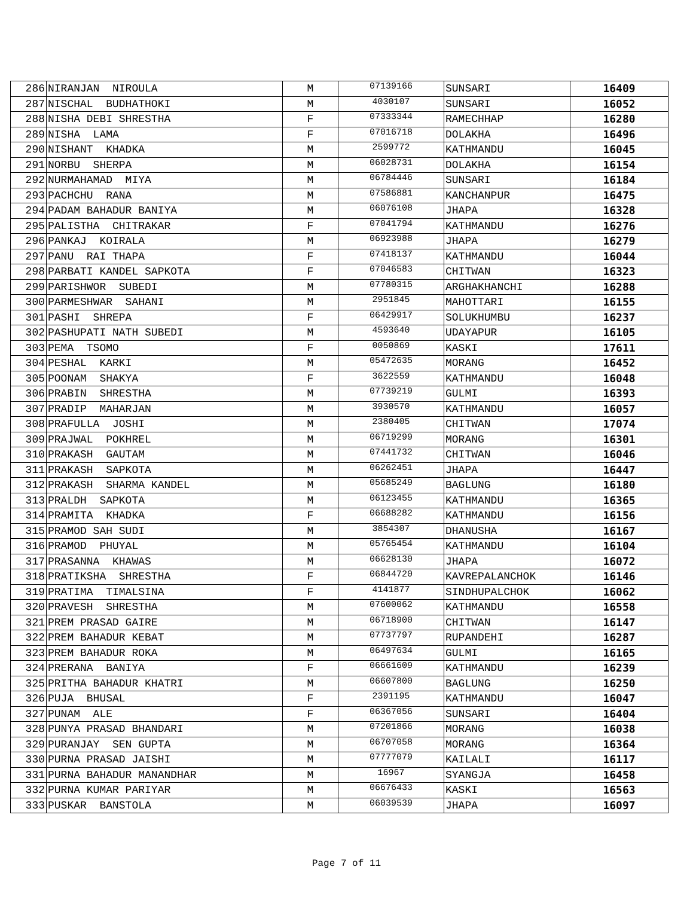| 286 | NIRANJAN NIROULA | M | 07139166 | SUNSARI | 16409 |
| 287 | NISCHAL BUDHATHOKI | M | 4030107 | SUNSARI | 16052 |
| 288 | NISHA DEBI SHRESTHA | F | 07333344 | RAMECHHAP | 16280 |
| 289 | NISHA LAMA | F | 07016718 | DOLAKHA | 16496 |
| 290 | NISHANT KHADKA | M | 2599772 | KATHMANDU | 16045 |
| 291 | NORBU SHERPA | M | 06028731 | DOLAKHA | 16154 |
| 292 | NURMAHAMAD MIYA | M | 06784446 | SUNSARI | 16184 |
| 293 | PACHCHU RANA | M | 07586881 | KANCHANPUR | 16475 |
| 294 | PADAM BAHADUR BANIYA | M | 06076108 | JHAPA | 16328 |
| 295 | PALISTHA CHITRAKAR | F | 07041794 | KATHMANDU | 16276 |
| 296 | PANKAJ KOIRALA | M | 06923988 | JHAPA | 16279 |
| 297 | PANU RAI THAPA | F | 07418137 | KATHMANDU | 16044 |
| 298 | PARBATI KANDEL SAPKOTA | F | 07046583 | CHITWAN | 16323 |
| 299 | PARISHWOR SUBEDI | M | 07780315 | ARGHAKHANCHI | 16288 |
| 300 | PARMESHWAR SAHANI | M | 2951845 | MAHOTTARI | 16155 |
| 301 | PASHI SHREPA | F | 06429917 | SOLUKHUMBU | 16237 |
| 302 | PASHUPATI NATH SUBEDI | M | 4593640 | UDAYAPUR | 16105 |
| 303 | PEMA TSOMO | F | 0050869 | KASKI | 17611 |
| 304 | PESHAL KARKI | M | 05472635 | MORANG | 16452 |
| 305 | POONAM SHAKYA | F | 3622559 | KATHMANDU | 16048 |
| 306 | PRABIN SHRESTHA | M | 07739219 | GULMI | 16393 |
| 307 | PRADIP MAHARJAN | M | 3930570 | KATHMANDU | 16057 |
| 308 | PRAFULLA JOSHI | M | 2380405 | CHITWAN | 17074 |
| 309 | PRAJWAL POKHREL | M | 06719299 | MORANG | 16301 |
| 310 | PRAKASH GAUTAM | M | 07441732 | CHITWAN | 16046 |
| 311 | PRAKASH SAPKOTA | M | 06262451 | JHAPA | 16447 |
| 312 | PRAKASH SHARMA KANDEL | M | 05685249 | BAGLUNG | 16180 |
| 313 | PRALDH SAPKOTA | M | 06123455 | KATHMANDU | 16365 |
| 314 | PRAMITA KHADKA | F | 06688282 | KATHMANDU | 16156 |
| 315 | PRAMOD SAH SUDI | M | 3854307 | DHANUSHA | 16167 |
| 316 | PRAMOD PHUYAL | M | 05765454 | KATHMANDU | 16104 |
| 317 | PRASANNA KHAWAS | M | 06628130 | JHAPA | 16072 |
| 318 | PRATIKSHA SHRESTHA | F | 06844720 | KAVREPALANCHOK | 16146 |
| 319 | PRATIMA TIMALSINA | F | 4141877 | SINDHUPALCHOK | 16062 |
| 320 | PRAVESH SHRESTHA | M | 07600062 | KATHMANDU | 16558 |
| 321 | PREM PRASAD GAIRE | M | 06718900 | CHITWAN | 16147 |
| 322 | PREM BAHADUR KEBAT | M | 07737797 | RUPANDEHI | 16287 |
| 323 | PREM BAHADUR ROKA | M | 06497634 | GULMI | 16165 |
| 324 | PRERANA BANIYA | F | 06661609 | KATHMANDU | 16239 |
| 325 | PRITHA BAHADUR KHATRI | M | 06607800 | BAGLUNG | 16250 |
| 326 | PUJA BHUSAL | F | 2391195 | KATHMANDU | 16047 |
| 327 | PUNAM ALE | F | 06367056 | SUNSARI | 16404 |
| 328 | PUNYA PRASAD BHANDARI | M | 07201866 | MORANG | 16038 |
| 329 | PURANJAY SEN GUPTA | M | 06707058 | MORANG | 16364 |
| 330 | PURNA PRASAD JAISHI | M | 07777079 | KAILALI | 16117 |
| 331 | PURNA BAHADUR MANANDHAR | M | 16967 | SYANGJA | 16458 |
| 332 | PURNA KUMAR PARIYAR | M | 06676433 | KASKI | 16563 |
| 333 | PUSKAR BANSTOLA | M | 06039539 | JHAPA | 16097 |
Page 7 of 11